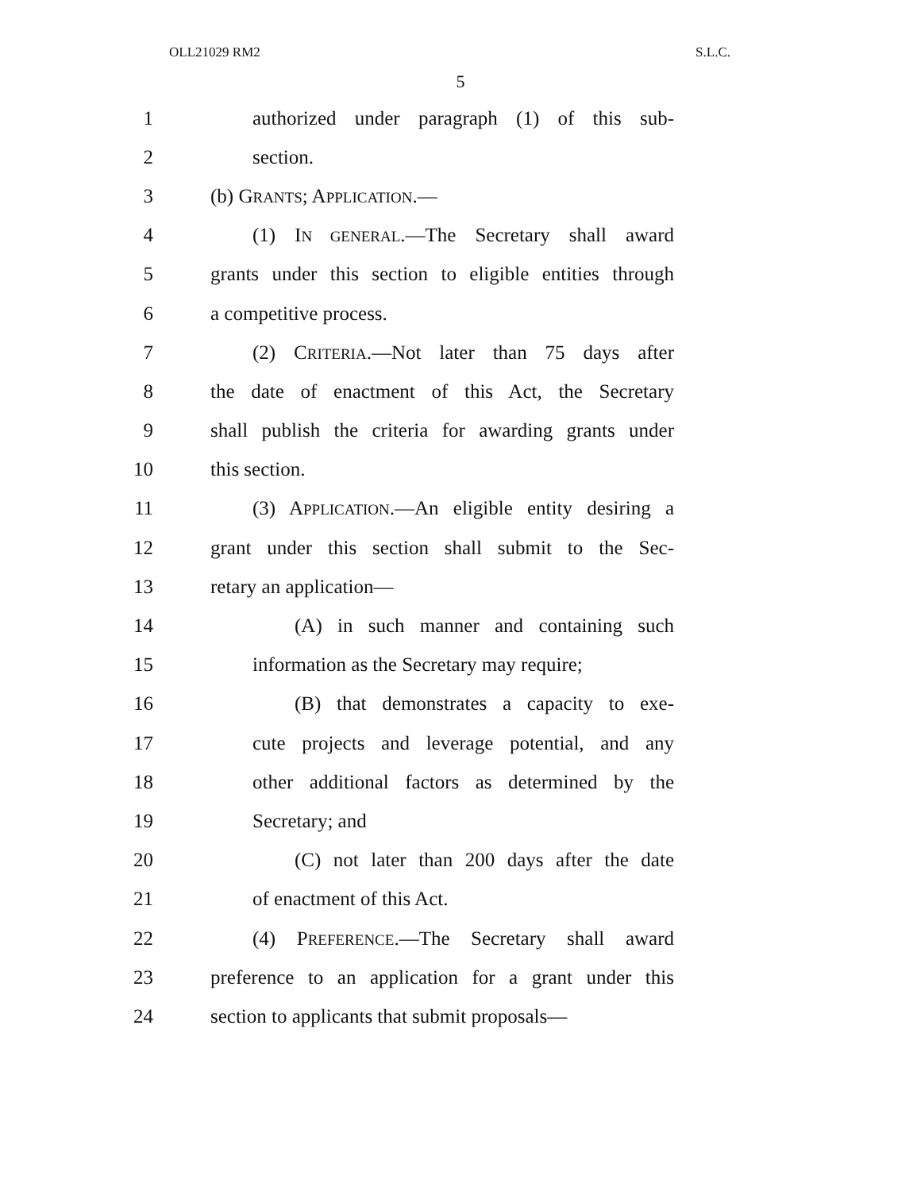OLL21029 RM2 S.L.C.
5
1 authorized under paragraph (1) of this sub-
2 section.
3 (b) GRANTS; APPLICATION.—
4 (1) IN GENERAL.—The Secretary shall award
5 grants under this section to eligible entities through
6 a competitive process.
7 (2) CRITERIA.—Not later than 75 days after
8 the date of enactment of this Act, the Secretary
9 shall publish the criteria for awarding grants under
10 this section.
11 (3) APPLICATION.—An eligible entity desiring a
12 grant under this section shall submit to the Sec-
13 retary an application—
14 (A) in such manner and containing such
15 information as the Secretary may require;
16 (B) that demonstrates a capacity to exe-
17 cute projects and leverage potential, and any
18 other additional factors as determined by the
19 Secretary; and
20 (C) not later than 200 days after the date
21 of enactment of this Act.
22 (4) PREFERENCE.—The Secretary shall award
23 preference to an application for a grant under this
24 section to applicants that submit proposals—